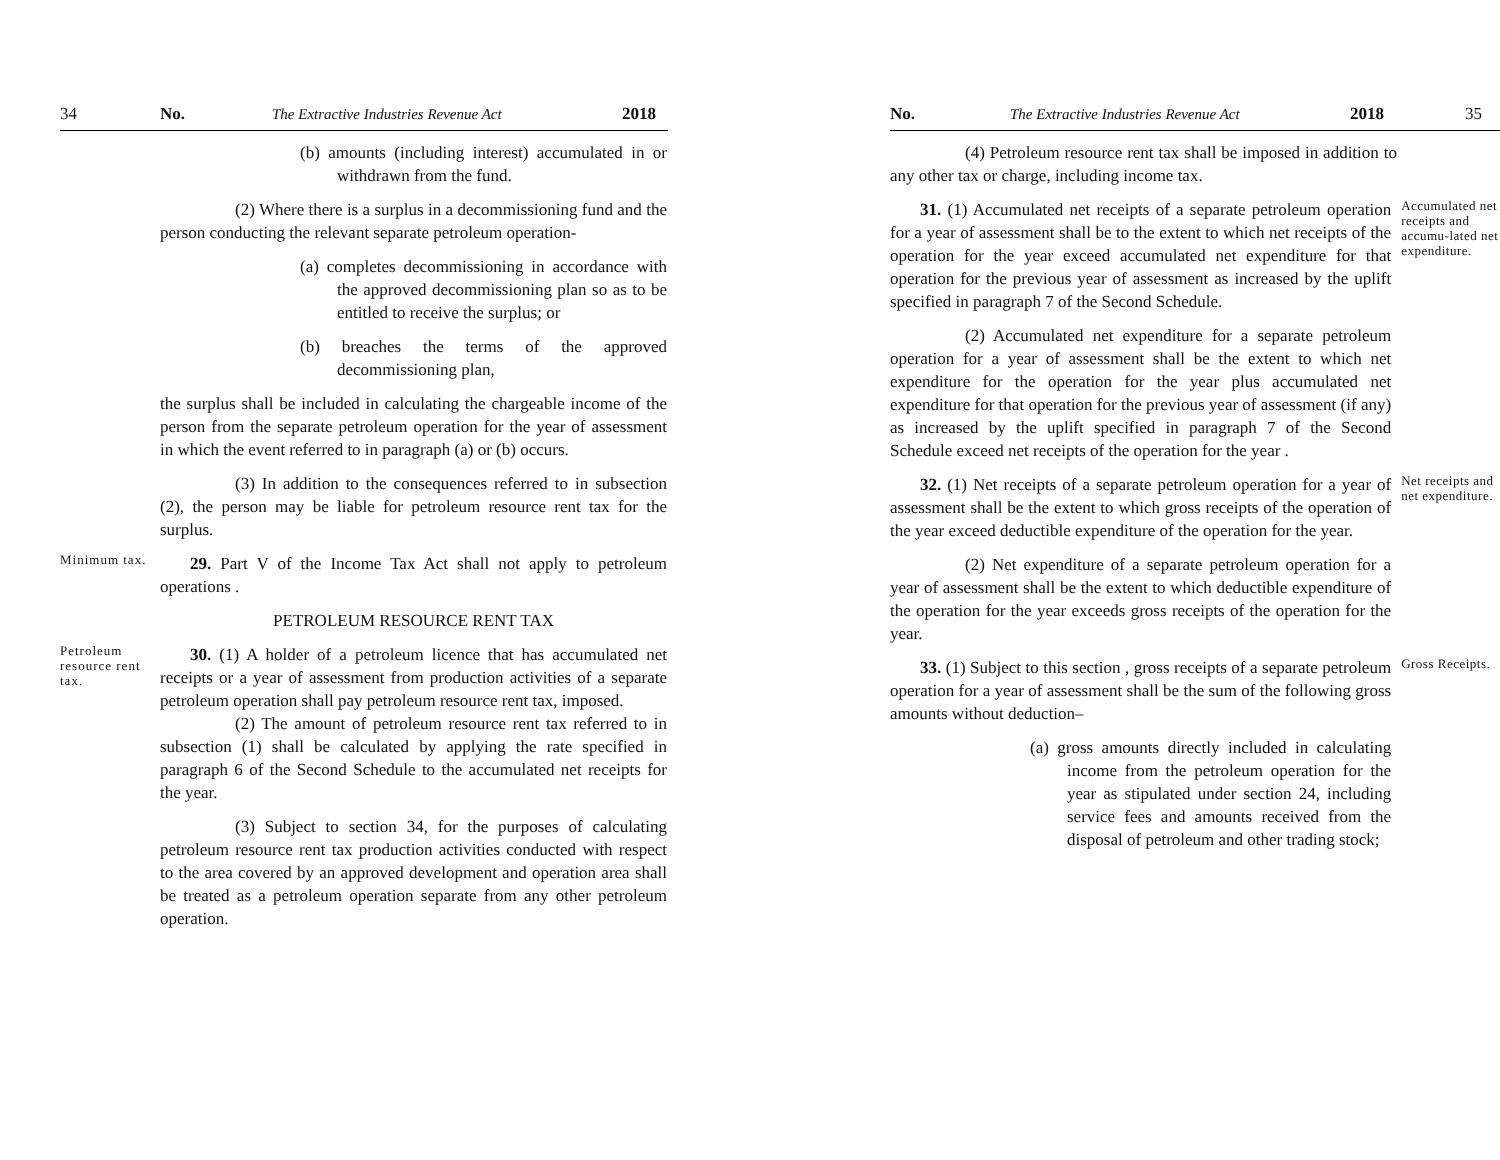34 No. The Extractive Industries Revenue Act 2018
(b) amounts (including interest) accumulated in or withdrawn from the fund.
(2) Where there is a surplus in a decommissioning fund and the person conducting the relevant separate petroleum operation-
(a) completes decommissioning in accordance with the approved decommissioning plan so as to be entitled to receive the surplus; or
(b) breaches the terms of the approved decommissioning plan,
the surplus shall be included in calculating the chargeable income of the person from the separate petroleum operation for the year of assessment in which the event referred to in paragraph (a) or (b) occurs.
(3) In addition to the consequences referred to in subsection (2), the person may be liable for petroleum resource rent tax for the surplus.
Minimum tax.
29. Part V of the Income Tax Act shall not apply to petroleum operations .
PETROLEUM RESOURCE RENT TAX
Petroleum resource rent tax.
30. (1) A holder of a petroleum licence that has accumulated net receipts or a year of assessment from production activities of a separate petroleum operation shall pay petroleum resource rent tax, imposed.
(2) The amount of petroleum resource rent tax referred to in subsection (1) shall be calculated by applying the rate specified in paragraph 6 of the Second Schedule to the accumulated net receipts for the year.
(3) Subject to section 34, for the purposes of calculating petroleum resource rent tax production activities conducted with respect to the area covered by an approved development and operation area shall be treated as a petroleum operation separate from any other petroleum operation.
No. The Extractive Industries Revenue Act 2018 35
(4) Petroleum resource rent tax shall be imposed in addition to any other tax or charge, including income tax.
31. (1) Accumulated net receipts of a separate petroleum operation for a year of assessment shall be to the extent to which net receipts of the operation for the year exceed accumulated net expenditure for that operation for the previous year of assessment as increased by the uplift specified in paragraph 7 of the Second Schedule.
(2) Accumulated net expenditure for a separate petroleum operation for a year of assessment shall be the extent to which net expenditure for the operation for the year plus accumulated net expenditure for that operation for the previous year of assessment (if any) as increased by the uplift specified in paragraph 7 of the Second Schedule exceed net receipts of the operation for the year .
Accumulated net receipts and accumu-lated net expenditure.
32. (1) Net receipts of a separate petroleum operation for a year of assessment shall be the extent to which gross receipts of the operation of the year exceed deductible expenditure of the operation for the year.
(2) Net expenditure of a separate petroleum operation for a year of assessment shall be the extent to which deductible expenditure of the operation for the year exceeds gross receipts of the operation for the year.
Net receipts and net expenditure.
33. (1) Subject to this section , gross receipts of a separate petroleum operation for a year of assessment shall be the sum of the following gross amounts without deduction–
(a) gross amounts directly included in calculating income from the petroleum operation for the year as stipulated under section 24, including service fees and amounts received from the disposal of petroleum and other trading stock;
Gross Receipts.